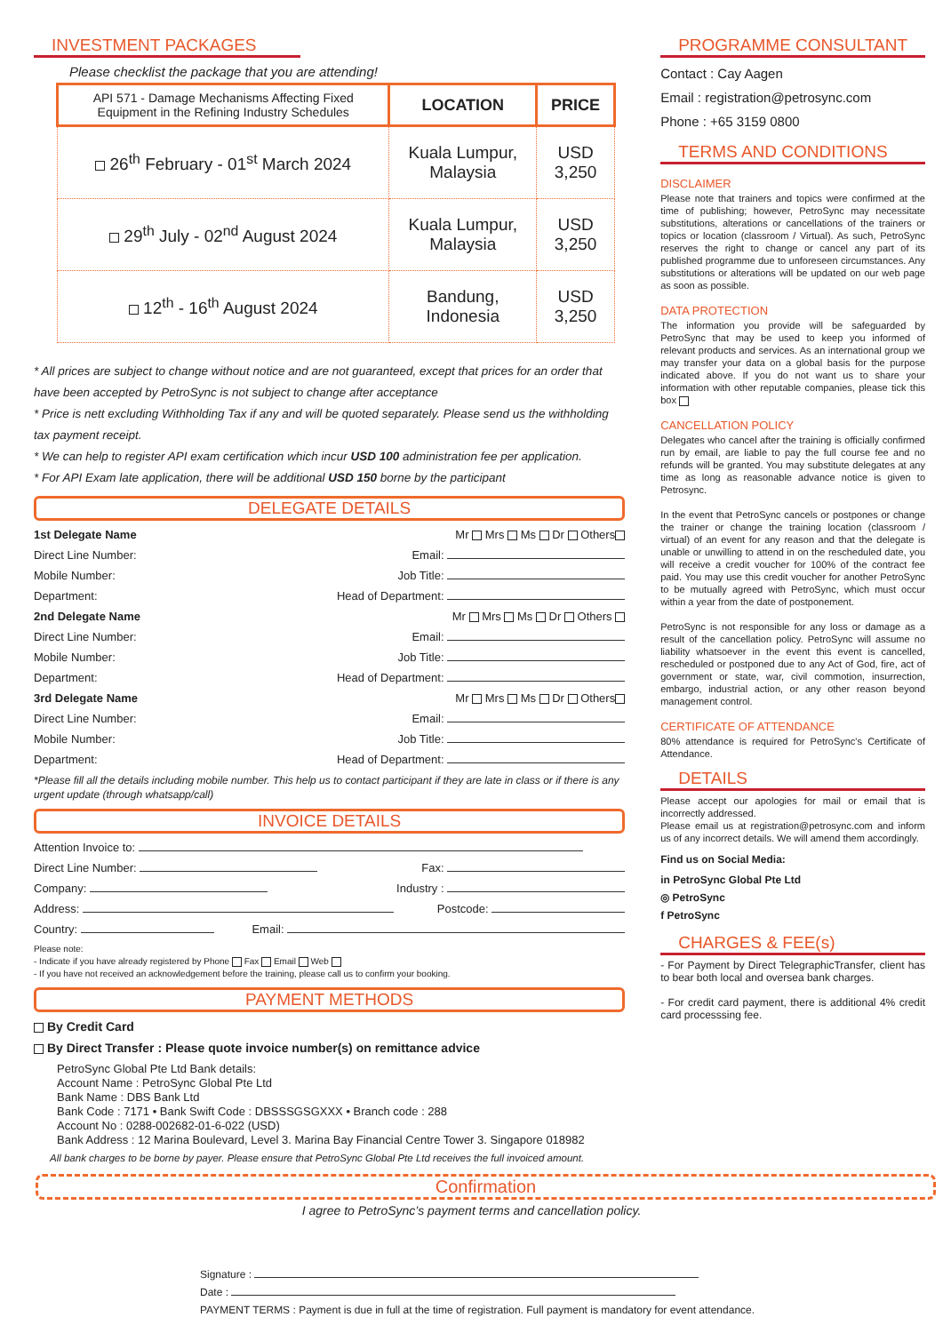INVESTMENT PACKAGES
Please checklist the package that you are attending!
| API 571 - Damage Mechanisms Affecting Fixed Equipment in the Refining Industry Schedules | LOCATION | PRICE |
| --- | --- | --- |
| 26<sup>th</sup> February - 01<sup>st</sup> March 2024 | Kuala Lumpur, Malaysia | USD 3,250 |
| 29<sup>th</sup> July - 02<sup>nd</sup> August 2024 | Kuala Lumpur, Malaysia | USD 3,250 |
| 12<sup>th</sup> - 16<sup>th</sup> August 2024 | Bandung, Indonesia | USD 3,250 |
* All prices are subject to change without notice and are not guaranteed, except that prices for an order that have been accepted by PetroSync is not subject to change after acceptance
* Price is nett excluding Withholding Tax if any and will be quoted separately. Please send us the withholding tax payment receipt.
* We can help to register API exam certification which incur USD 100 administration fee per application.
* For API Exam late application, there will be additional USD 150 borne by the participant
DELEGATE DETAILS
1st Delegate Name Mr Mrs Ms Dr Others
Direct Line Number: Email:
Mobile Number: Job Title:
Department: Head of Department:
2nd Delegate Name Mr Mrs Ms Dr Others
Direct Line Number: Email:
Mobile Number: Job Title:
Department: Head of Department:
3rd Delegate Name Mr Mrs Ms Dr Others
Direct Line Number: Email:
Mobile Number: Job Title:
Department: Head of Department:
*Please fill all the details including mobile number. This help us to contact participant if they are late in class or if there is any urgent update (through whatsapp/call)
INVOICE DETAILS
Attention Invoice to:
Direct Line Number: Fax:
Company: Industry :
Address: Postcode:
Country: Email:
Please note:
- Indicate if you have already registered by Phone Fax Email Web
- If you have not received an acknowledgement before the training, please call us to confirm your booking.
PAYMENT METHODS
By Credit Card
By Direct Transfer : Please quote invoice number(s) on remittance advice
PetroSync Global Pte Ltd Bank details:
Account Name : PetroSync Global Pte Ltd
Bank Name : DBS Bank Ltd
Bank Code : 7171 • Bank Swift Code : DBSSSGSGXXX • Branch code : 288
Account No : 0288-002682-01-6-022 (USD)
Bank Address : 12 Marina Boulevard, Level 3. Marina Bay Financial Centre Tower 3. Singapore 018982
All bank charges to be borne by payer. Please ensure that PetroSync Global Pte Ltd receives the full invoiced amount.
PROGRAMME CONSULTANT
Contact : Cay Aagen
Email : registration@petrosync.com
Phone : +65 3159 0800
TERMS AND CONDITIONS
DISCLAIMER
Please note that trainers and topics were confirmed at the time of publishing; however, PetroSync may necessitate substitutions, alterations or cancellations of the trainers or topics or location (classroom / Virtual). As such, PetroSync reserves the right to change or cancel any part of its published programme due to unforeseen circumstances. Any substitutions or alterations will be updated on our web page as soon as possible.
DATA PROTECTION
The information you provide will be safeguarded by PetroSync that may be used to keep you informed of relevant products and services. As an international group we may transfer your data on a global basis for the purpose indicated above. If you do not want us to share your information with other reputable companies, please tick this box
CANCELLATION POLICY
Delegates who cancel after the training is officially confirmed run by email, are liable to pay the full course fee and no refunds will be granted. You may substitute delegates at any time as long as reasonable advance notice is given to Petrosync.
In the event that PetroSync cancels or postpones or change the trainer or change the training location (classroom / virtual) of an event for any reason and that the delegate is unable or unwilling to attend in on the rescheduled date, you will receive a credit voucher for 100% of the contract fee paid. You may use this credit voucher for another PetroSync to be mutually agreed with PetroSync, which must occur within a year from the date of postponement.
PetroSync is not responsible for any loss or damage as a result of the cancellation policy. PetroSync will assume no liability whatsoever in the event this event is cancelled, rescheduled or postponed due to any Act of God, fire, act of government or state, war, civil commotion, insurrection, embargo, industrial action, or any other reason beyond management control.
CERTIFICATE OF ATTENDANCE
80% attendance is required for PetroSync's Certificate of Attendance.
DETAILS
Please accept our apologies for mail or email that is incorrectly addressed.
Please email us at registration@petrosync.com and inform us of any incorrect details. We will amend them accordingly.
Find us on Social Media:
in PetroSync Global Pte Ltd
◎ PetroSync
f PetroSync
CHARGES & FEE(s)
- For Payment by Direct TelegraphicTransfer, client has to bear both local and oversea bank charges.
- For credit card payment, there is additional 4% credit card processsing fee.
Confirmation
I agree to PetroSync’s payment terms and cancellation policy.
Signature :
Date :
PAYMENT TERMS : Payment is due in full at the time of registration. Full payment is mandatory for event attendance.